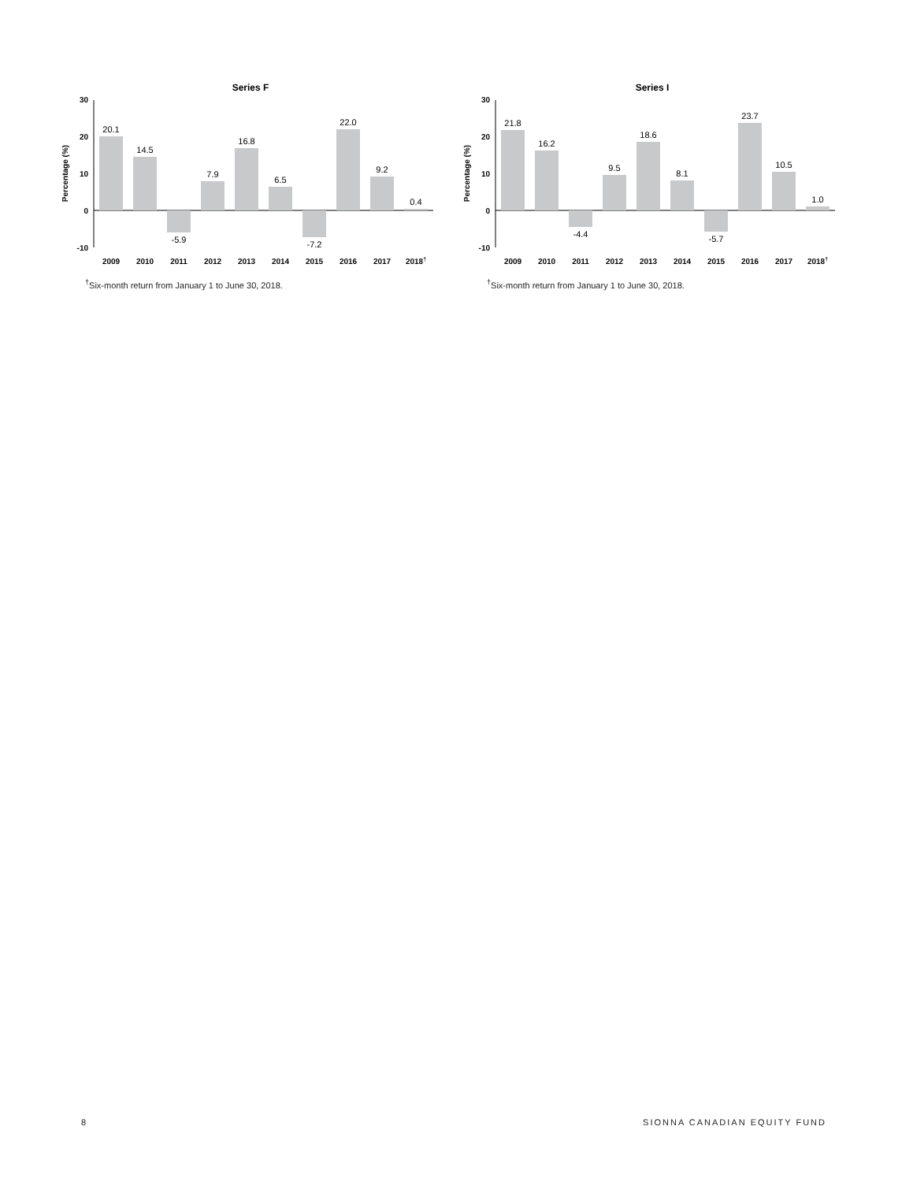Series F
Percentage (%)
30
20
10
0
-10
20.1
14.5
-5.9
7.9
16.8
6.5
-7.2
22.0
9.2
0.4
2009
2010
2011
2012
2013
2014
2015
2016
2017
2018†
<sup>†</sup> Six-month return from January 1 to June 30, 2018.
Series I
Percentage (%)
30
20
10
0
-10
21.8
16.2
-4.4
9.5
18.6
8.1
-5.7
23.7
10.5
1.0
2009
2010
2011
2012
2013
2014
2015
2016
2017
2018†
<sup>†</sup> Six-month return from January 1 to June 30, 2018.
8 SIONNA CANADIAN EQUITY FUND